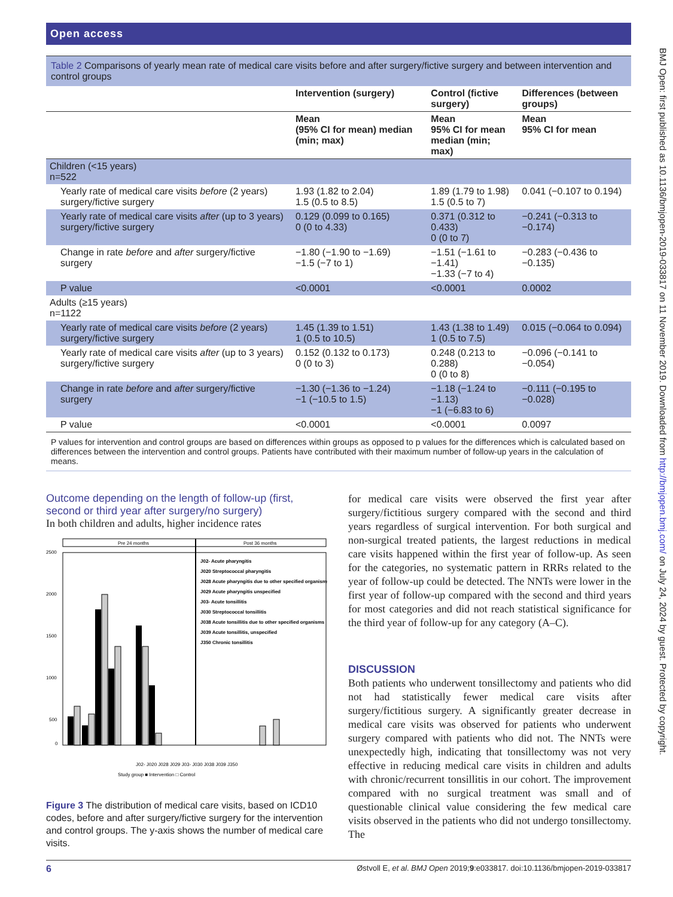BMJ Open: first published as 10.1136/bmjopen-2019-033817 on 11 November 2019. Downloaded from http://bmjopen.bmj.com/ on July 24, 2024 by guest. Protected by copyright.
Open access
Table 2 Comparisons of yearly mean rate of medical care visits before and after surgery/fictive surgery and between intervention and control groups
| | Intervention (surgery) | Control (fictive surgery) | Differences (between groups) |
| --- | --- | --- | --- |
| | Mean (95% CI for mean) median (min; max) | Mean 95% CI for mean median (min; max) | Mean 95% CI for mean |
| Children (<15 years) n=522 | | | |
| Yearly rate of medical care visits before (2 years) surgery/fictive surgery | 1.93 (1.82 to 2.04) 1.5 (0.5 to 8.5) | 1.89 (1.79 to 1.98) 1.5 (0.5 to 7) | 0.041 (−0.107 to 0.194) |
| Yearly rate of medical care visits after (up to 3 years) surgery/fictive surgery | 0.129 (0.099 to 0.165) 0 (0 to 4.33) | 0.371 (0.312 to 0.433) 0 (0 to 7) | −0.241 (−0.313 to −0.174) |
| Change in rate before and after surgery/fictive surgery | −1.80 (−1.90 to −1.69) −1.5 (−7 to 1) | −1.51 (−1.61 to −1.41) −1.33 (−7 to 4) | −0.283 (−0.436 to −0.135) |
| P value | <0.0001 | <0.0001 | 0.0002 |
| Adults (≥15 years) n=1122 | | | |
| Yearly rate of medical care visits before (2 years) surgery/fictive surgery | 1.45 (1.39 to 1.51) 1 (0.5 to 10.5) | 1.43 (1.38 to 1.49) 1 (0.5 to 7.5) | 0.015 (−0.064 to 0.094) |
| Yearly rate of medical care visits after (up to 3 years) surgery/fictive surgery | 0.152 (0.132 to 0.173) 0 (0 to 3) | 0.248 (0.213 to 0.288) 0 (0 to 8) | −0.096 (−0.141 to −0.054) |
| Change in rate before and after surgery/fictive surgery | −1.30 (−1.36 to −1.24) −1 (−10.5 to 1.5) | −1.18 (−1.24 to −1.13) −1 (−6.83 to 6) | −0.111 (−0.195 to −0.028) |
| P value | <0.0001 | <0.0001 | 0.0097 |
P values for intervention and control groups are based on differences within groups as opposed to p values for the differences which is calculated based on differences between the intervention and control groups. Patients have contributed with their maximum number of follow-up years in the calculation of means.
Outcome depending on the length of follow-up (first, second or third year after surgery/no surgery)
In both children and adults, higher incidence rates
Pre 24 months
Post 36 months
2500
2000
1500
1000
500
0
J02- Acute pharyngitis
J020 Streptococcal pharyngitis
J028 Acute pharyngitis due to other specified organisms
J029 Acute pharyngitis unspecified
J03- Acute tonsillitis
J030 Streptococcal tonsillitis
J038 Acute tonsillitis due to other specified organisms
J039 Acute tonsillitis, unspecified
J350 Chronic tonsillitis
J02- J020 J028 J029 J03- J030 J038 J039 J350
Study group ■ Intervention □ Control
Figure 3 The distribution of medical care visits, based on ICD10 codes, before and after surgery/fictive surgery for the intervention and control groups. The y-axis shows the number of medical care visits.
for medical care visits were observed the first year after surgery/fictitious surgery compared with the second and third years regardless of surgical intervention. For both surgical and non-surgical treated patients, the largest reductions in medical care visits happened within the first year of follow-up. As seen for the categories, no systematic pattern in RRRs related to the year of follow-up could be detected. The NNTs were lower in the first year of follow-up compared with the second and third years for most categories and did not reach statistical significance for the third year of follow-up for any category (A–C).
DISCUSSION
Both patients who underwent tonsillectomy and patients who did not had statistically fewer medical care visits after surgery/fictitious surgery. A significantly greater decrease in medical care visits was observed for patients who underwent surgery compared with patients who did not. The NNTs were unexpectedly high, indicating that tonsillectomy was not very effective in reducing medical care visits in children and adults with chronic/recurrent tonsillitis in our cohort. The improvement compared with no surgical treatment was small and of questionable clinical value considering the few medical care visits observed in the patients who did not undergo tonsillectomy. The
6 Østvoll E, et al. BMJ Open 2019;9:e033817. doi:10.1136/bmjopen-2019-033817